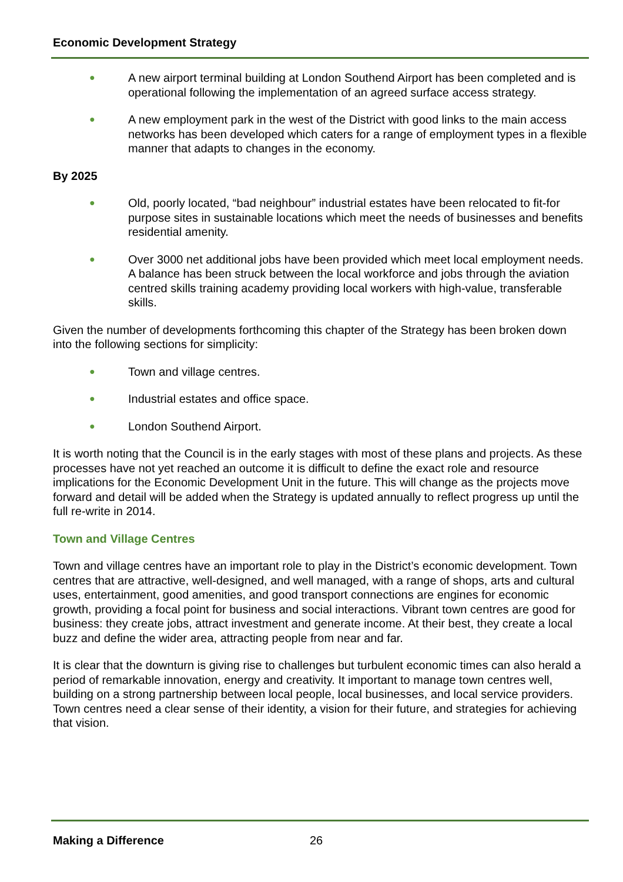Economic Development Strategy
● A new airport terminal building at London Southend Airport has been completed and is operational following the implementation of an agreed surface access strategy.
● A new employment park in the west of the District with good links to the main access networks has been developed which caters for a range of employment types in a flexible manner that adapts to changes in the economy.
By 2025
● Old, poorly located, “bad neighbour” industrial estates have been relocated to fit-for purpose sites in sustainable locations which meet the needs of businesses and benefits residential amenity.
● Over 3000 net additional jobs have been provided which meet local employment needs. A balance has been struck between the local workforce and jobs through the aviation centred skills training academy providing local workers with high-value, transferable skills.
Given the number of developments forthcoming this chapter of the Strategy has been broken down into the following sections for simplicity:
● Town and village centres.
● Industrial estates and office space.
● London Southend Airport.
It is worth noting that the Council is in the early stages with most of these plans and projects. As these processes have not yet reached an outcome it is difficult to define the exact role and resource implications for the Economic Development Unit in the future. This will change as the projects move forward and detail will be added when the Strategy is updated annually to reflect progress up until the full re-write in 2014.
Town and Village Centres
Town and village centres have an important role to play in the District’s economic development. Town centres that are attractive, well-designed, and well managed, with a range of shops, arts and cultural uses, entertainment, good amenities, and good transport connections are engines for economic growth, providing a focal point for business and social interactions. Vibrant town centres are good for business: they create jobs, attract investment and generate income. At their best, they create a local buzz and define the wider area, attracting people from near and far.
It is clear that the downturn is giving rise to challenges but turbulent economic times can also herald a period of remarkable innovation, energy and creativity. It important to manage town centres well, building on a strong partnership between local people, local businesses, and local service providers. Town centres need a clear sense of their identity, a vision for their future, and strategies for achieving that vision.
Making a Difference 26